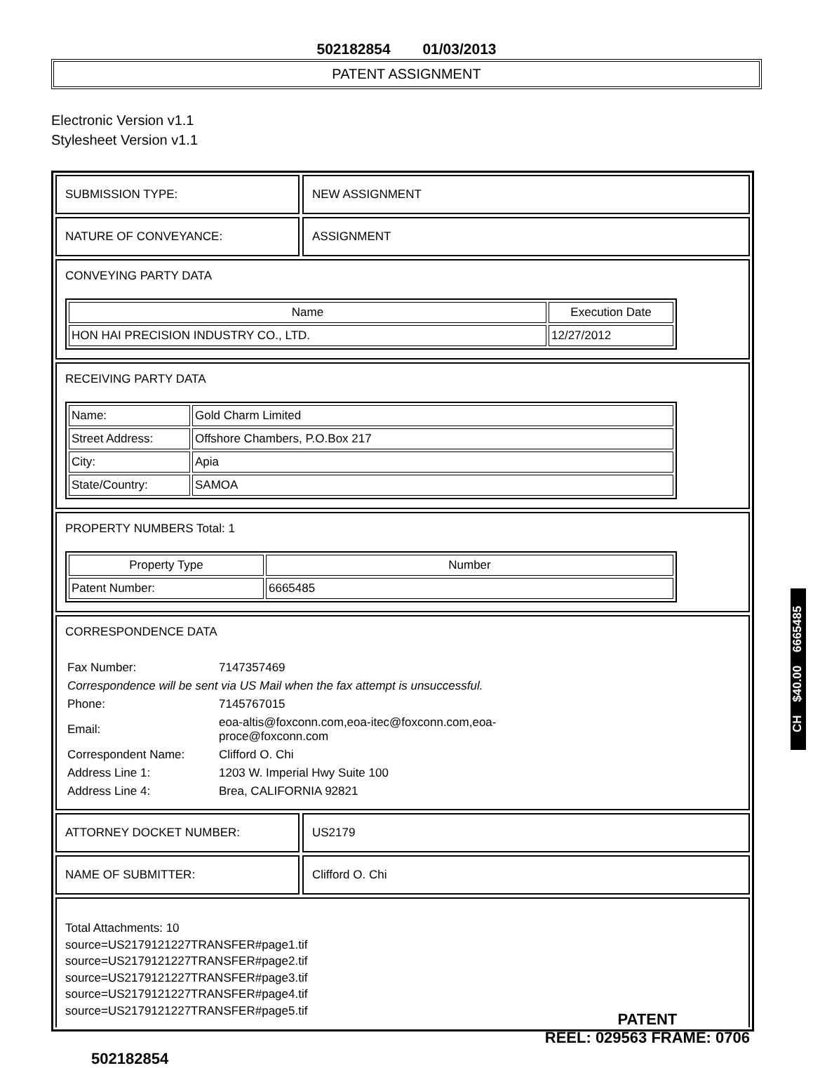502182854 01/03/2013
PATENT ASSIGNMENT
Electronic Version v1.1
Stylesheet Version v1.1
SUBMISSION TYPE: NEW ASSIGNMENT
NATURE OF CONVEYANCE: ASSIGNMENT
CONVEYING PARTY DATA
| Name | Execution Date |
| --- | --- |
| HON HAI PRECISION INDUSTRY CO., LTD. | 12/27/2012 |
RECEIVING PARTY DATA
| Name: | Gold Charm Limited |
| Street Address: | Offshore Chambers, P.O.Box 217 |
| City: | Apia |
| State/Country: | SAMOA |
PROPERTY NUMBERS Total: 1
| Property Type | Number |
| --- | --- |
| Patent Number: | 6665485 |
CORRESPONDENCE DATA
| Fax Number: | 7147357469 |
| Correspondence will be sent via US Mail when the fax attempt is unsuccessful. | |
| Phone: | 7145767015 |
| Email: | eoa-altis@foxconn.com,eoa-itec@foxconn.com,eoa- proce@foxconn.com |
| Correspondent Name: | Clifford O. Chi |
| Address Line 1: | 1203 W. Imperial Hwy Suite 100 |
| Address Line 4: | Brea, CALIFORNIA 92821 |
ATTORNEY DOCKET NUMBER: US2179
NAME OF SUBMITTER: Clifford O. Chi
Total Attachments: 10
source=US2179121227TRANSFER#page1.tif
source=US2179121227TRANSFER#page2.tif
source=US2179121227TRANSFER#page3.tif
source=US2179121227TRANSFER#page4.tif
source=US2179121227TRANSFER#page5.tif
502182854
PATENT
REEL: 029563 FRAME: 0706
CH $40.00 6665485